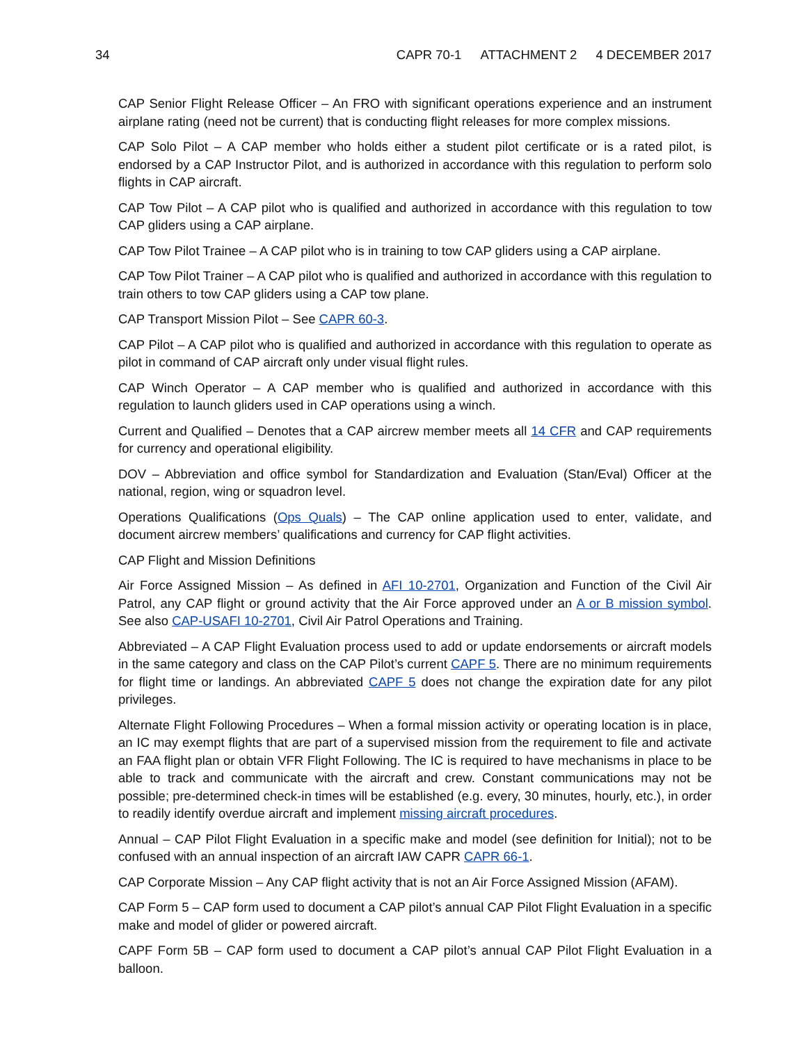34 CAPR 70-1 ATTACHMENT 2 4 DECEMBER 2017
CAP Senior Flight Release Officer – An FRO with significant operations experience and an instrument airplane rating (need not be current) that is conducting flight releases for more complex missions.
CAP Solo Pilot – A CAP member who holds either a student pilot certificate or is a rated pilot, is endorsed by a CAP Instructor Pilot, and is authorized in accordance with this regulation to perform solo flights in CAP aircraft.
CAP Tow Pilot – A CAP pilot who is qualified and authorized in accordance with this regulation to tow CAP gliders using a CAP airplane.
CAP Tow Pilot Trainee – A CAP pilot who is in training to tow CAP gliders using a CAP airplane.
CAP Tow Pilot Trainer – A CAP pilot who is qualified and authorized in accordance with this regulation to train others to tow CAP gliders using a CAP tow plane.
CAP Transport Mission Pilot – See CAPR 60-3.
CAP Pilot – A CAP pilot who is qualified and authorized in accordance with this regulation to operate as pilot in command of CAP aircraft only under visual flight rules.
CAP Winch Operator – A CAP member who is qualified and authorized in accordance with this regulation to launch gliders used in CAP operations using a winch.
Current and Qualified – Denotes that a CAP aircrew member meets all 14 CFR and CAP requirements for currency and operational eligibility.
DOV – Abbreviation and office symbol for Standardization and Evaluation (Stan/Eval) Officer at the national, region, wing or squadron level.
Operations Qualifications (Ops Quals) – The CAP online application used to enter, validate, and document aircrew members’ qualifications and currency for CAP flight activities.
CAP Flight and Mission Definitions
Air Force Assigned Mission – As defined in AFI 10-2701, Organization and Function of the Civil Air Patrol, any CAP flight or ground activity that the Air Force approved under an A or B mission symbol. See also CAP-USAFI 10-2701, Civil Air Patrol Operations and Training.
Abbreviated – A CAP Flight Evaluation process used to add or update endorsements or aircraft models in the same category and class on the CAP Pilot’s current CAPF 5. There are no minimum requirements for flight time or landings. An abbreviated CAPF 5 does not change the expiration date for any pilot privileges.
Alternate Flight Following Procedures – When a formal mission activity or operating location is in place, an IC may exempt flights that are part of a supervised mission from the requirement to file and activate an FAA flight plan or obtain VFR Flight Following. The IC is required to have mechanisms in place to be able to track and communicate with the aircraft and crew. Constant communications may not be possible; pre-determined check-in times will be established (e.g. every, 30 minutes, hourly, etc.), in order to readily identify overdue aircraft and implement missing aircraft procedures.
Annual – CAP Pilot Flight Evaluation in a specific make and model (see definition for Initial); not to be confused with an annual inspection of an aircraft IAW CAPR CAPR 66-1.
CAP Corporate Mission – Any CAP flight activity that is not an Air Force Assigned Mission (AFAM).
CAP Form 5 – CAP form used to document a CAP pilot’s annual CAP Pilot Flight Evaluation in a specific make and model of glider or powered aircraft.
CAPF Form 5B – CAP form used to document a CAP pilot’s annual CAP Pilot Flight Evaluation in a balloon.